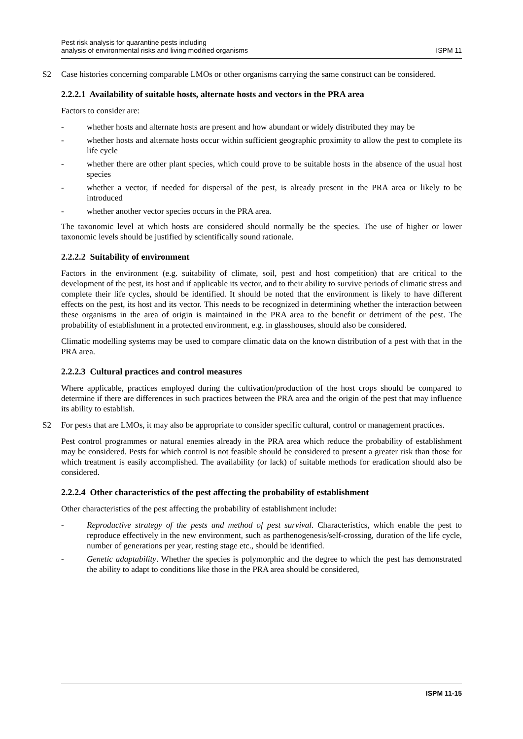Pest risk analysis for quarantine pests including
analysis of environmental risks and living modified organisms
ISPM 11
S2 Case histories concerning comparable LMOs or other organisms carrying the same construct can be considered.
2.2.2.1 Availability of suitable hosts, alternate hosts and vectors in the PRA area
Factors to consider are:
- whether hosts and alternate hosts are present and how abundant or widely distributed they may be
- whether hosts and alternate hosts occur within sufficient geographic proximity to allow the pest to complete its life cycle
- whether there are other plant species, which could prove to be suitable hosts in the absence of the usual host species
- whether a vector, if needed for dispersal of the pest, is already present in the PRA area or likely to be introduced
- whether another vector species occurs in the PRA area.
The taxonomic level at which hosts are considered should normally be the species. The use of higher or lower taxonomic levels should be justified by scientifically sound rationale.
2.2.2.2 Suitability of environment
Factors in the environment (e.g. suitability of climate, soil, pest and host competition) that are critical to the development of the pest, its host and if applicable its vector, and to their ability to survive periods of climatic stress and complete their life cycles, should be identified. It should be noted that the environment is likely to have different effects on the pest, its host and its vector. This needs to be recognized in determining whether the interaction between these organisms in the area of origin is maintained in the PRA area to the benefit or detriment of the pest. The probability of establishment in a protected environment, e.g. in glasshouses, should also be considered.
Climatic modelling systems may be used to compare climatic data on the known distribution of a pest with that in the PRA area.
2.2.2.3 Cultural practices and control measures
Where applicable, practices employed during the cultivation/production of the host crops should be compared to determine if there are differences in such practices between the PRA area and the origin of the pest that may influence its ability to establish.
S2 For pests that are LMOs, it may also be appropriate to consider specific cultural, control or management practices.
Pest control programmes or natural enemies already in the PRA area which reduce the probability of establishment may be considered. Pests for which control is not feasible should be considered to present a greater risk than those for which treatment is easily accomplished. The availability (or lack) of suitable methods for eradication should also be considered.
2.2.2.4 Other characteristics of the pest affecting the probability of establishment
Other characteristics of the pest affecting the probability of establishment include:
- Reproductive strategy of the pests and method of pest survival. Characteristics, which enable the pest to reproduce effectively in the new environment, such as parthenogenesis/self-crossing, duration of the life cycle, number of generations per year, resting stage etc., should be identified.
- Genetic adaptability. Whether the species is polymorphic and the degree to which the pest has demonstrated the ability to adapt to conditions like those in the PRA area should be considered,
ISPM 11-15